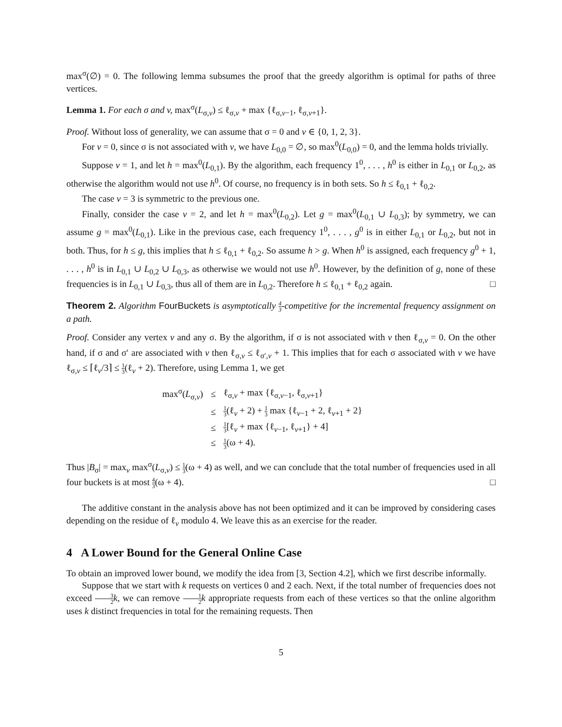max<sup>σ</sup>(∅) = 0. The following lemma subsumes the proof that the greedy algorithm is optimal for paths of three vertices.
Lemma 1. For each σ and v, max<sup>σ</sup>(L<sub>σ,v</sub>) ≤ ℓ<sub>σ,v</sub> + max {ℓ<sub>σ,v−1</sub>, ℓ<sub>σ,v+1</sub>}.
Proof. Without loss of generality, we can assume that σ = 0 and v ∈ {0, 1, 2, 3}.
For v = 0, since σ is not associated with v, we have L<sub>0,0</sub> = ∅, so max<sup>0</sup>(L<sub>0,0</sub>) = 0, and the lemma holds trivially.
Suppose v = 1, and let h = max<sup>0</sup>(L<sub>0,1</sub>). By the algorithm, each frequency 1<sup>0</sup>, . . . , h<sup>0</sup> is either in L<sub>0,1</sub> or L<sub>0,2</sub>, as otherwise the algorithm would not use h<sup>0</sup>. Of course, no frequency is in both sets. So h ≤ ℓ<sub>0,1</sub> + ℓ<sub>0,2</sub>.
The case v = 3 is symmetric to the previous one.
Finally, consider the case v = 2, and let h = max<sup>0</sup>(L<sub>0,2</sub>). Let g = max<sup>0</sup>(L<sub>0,1</sub> ∪ L<sub>0,3</sub>); by symmetry, we can assume g = max<sup>0</sup>(L<sub>0,1</sub>). Like in the previous case, each frequency 1<sup>0</sup>, . . . , g<sup>0</sup> is in either L<sub>0,1</sub> or L<sub>0,2</sub>, but not in both. Thus, for h ≤ g, this implies that h ≤ ℓ<sub>0,1</sub> + ℓ<sub>0,2</sub>. So assume h > g. When h<sup>0</sup> is assigned, each frequency g<sup>0</sup> + 1, . . . , h<sup>0</sup> is in L<sub>0,1</sub> ∪ L<sub>0,2</sub> ∪ L<sub>0,3</sub>, as otherwise we would not use h<sup>0</sup>. However, by the definition of g, none of these frequencies is in L<sub>0,1</sub> ∪ L<sub>0,3</sub>, thus all of them are in L<sub>0,2</sub>. Therefore h ≤ ℓ<sub>0,1</sub> + ℓ<sub>0,2</sub> again. □
Theorem 2. Algorithm FourBuckets is asymptotically 4 3-competitive for the incremental frequency assignment on a path.
Proof. Consider any vertex v and any σ. By the algorithm, if σ is not associated with v then ℓ<sub>σ,v</sub> = 0. On the other hand, if σ and σ′ are associated with v then ℓ<sub>σ,v</sub> ≤ ℓ<sub>σ′,v</sub> + 1. This implies that for each σ associated with v we have ℓ<sub>σ,v</sub> ≤ ⌈ℓ<sub>v</sub>/3⌉ ≤ 1 3(ℓ<sub>v</sub> + 2). Therefore, using Lemma 1, we get
| max<sup>σ</sup>( L<sub>σ,v</sub>) | ≤ | ℓ<sub>σ,v</sub> + max {ℓ<sub>σ,v−1</sub>, ℓ<sub>σ,v+1</sub>} |
| | ≤ | 1 3 (ℓ<sub>v</sub> + 2) + 1 3 max {ℓ<sub>v−1</sub> + 2, ℓ<sub>v+1</sub> + 2} |
| | ≤ | 1 3 [ℓ<sub>v</sub> + max {ℓ<sub>v−1</sub>, ℓ<sub>v+1</sub>} + 4] |
| | ≤ | 1 3 (ω + 4). |
Thus |B<sub>σ</sub>| = max<sub>v</sub> max<sup>σ</sup>(L<sub>σ,v</sub>) ≤ 1 3(ω + 4) as well, and we can conclude that the total number of frequencies used in all four buckets is at most 4 3(ω + 4). □
The additive constant in the analysis above has not been optimized and it can be improved by considering cases depending on the residue of ℓ<sub>v</sub> modulo 4. We leave this as an exercise for the reader.
4 A Lower Bound for the General Online Case
To obtain an improved lower bound, we modify the idea from [3, Section 4.2], which we first describe informally.
Suppose that we start with k requests on vertices 0 and 2 each. Next, if the total number of frequencies does not exceed 3 2 k, we can remove 1 2 k appropriate requests from each of these vertices so that the online algorithm uses k distinct frequencies in total for the remaining requests. Then
5